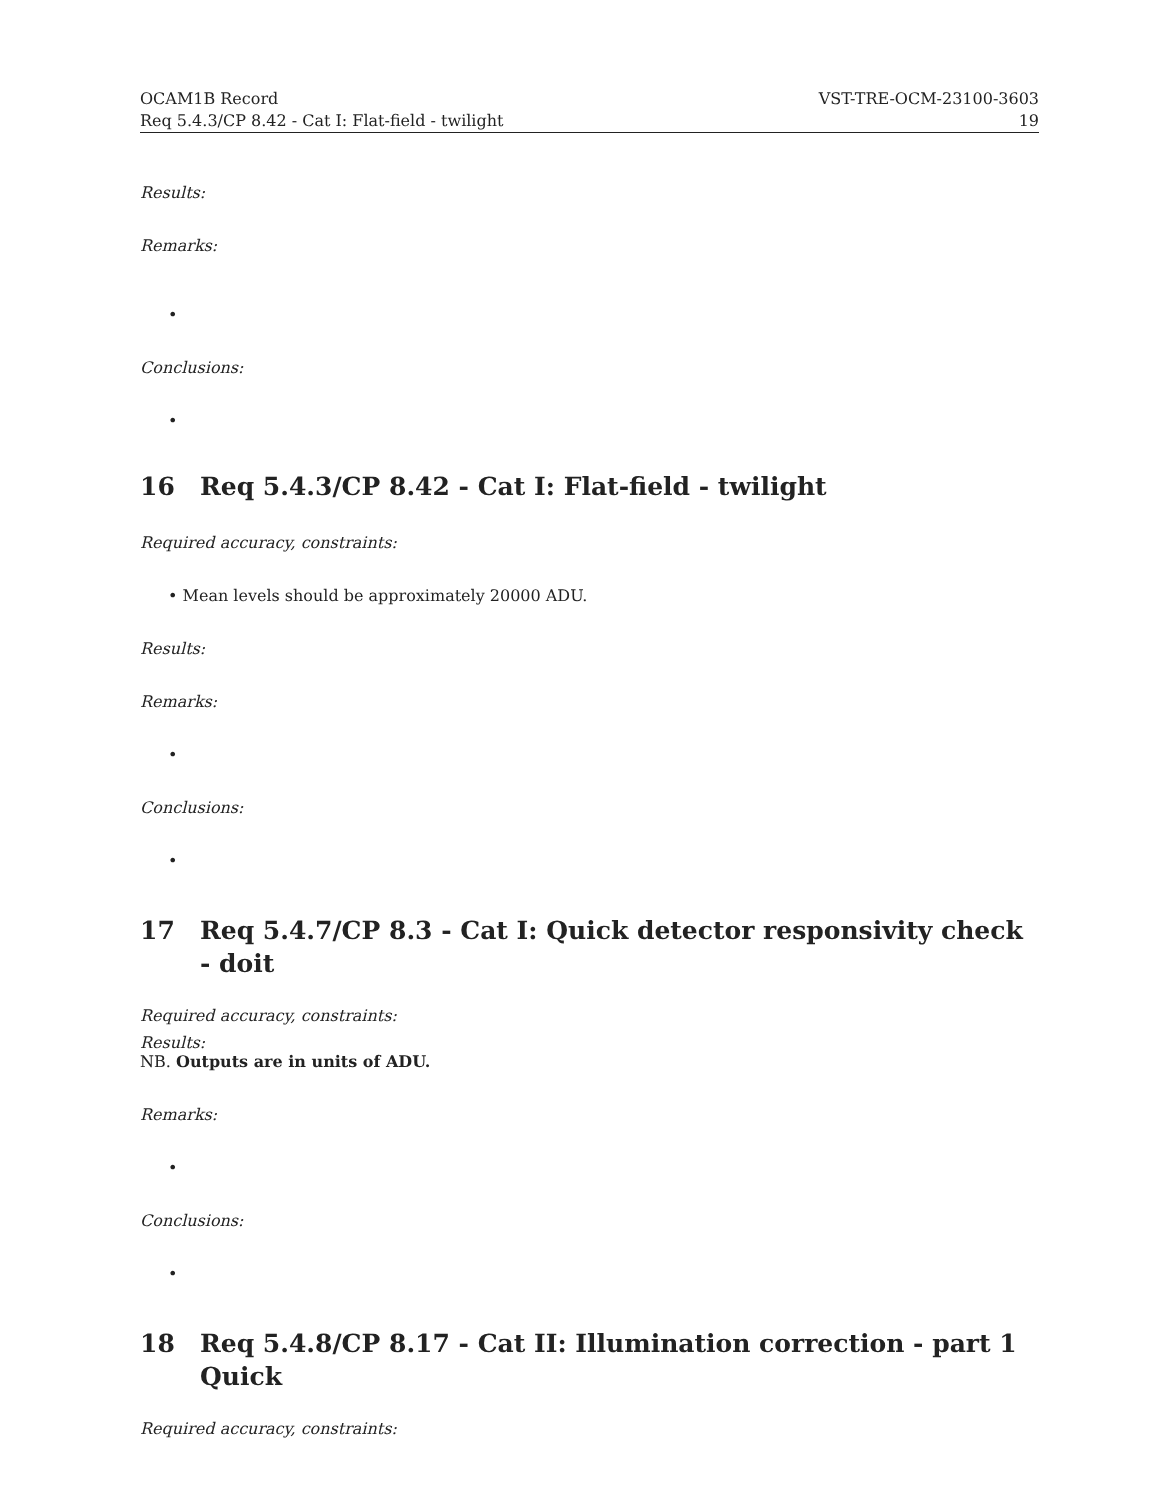OCAM1B Record VST-TRE-OCM-23100-3603
Req 5.4.3/CP 8.42 - Cat I: Flat-field - twilight 19
Results:
Remarks:
•
Conclusions:
•
16 Req 5.4.3/CP 8.42 - Cat I: Flat-field - twilight
Required accuracy, constraints:
• Mean levels should be approximately 20000 ADU.
Results:
Remarks:
•
Conclusions:
•
17 Req 5.4.7/CP 8.3 - Cat I: Quick detector responsivity check - doit
Required accuracy, constraints:
Results:
NB. Outputs are in units of ADU.
Remarks:
•
Conclusions:
•
18 Req 5.4.8/CP 8.17 - Cat II: Illumination correction - part 1 Quick
Required accuracy, constraints: